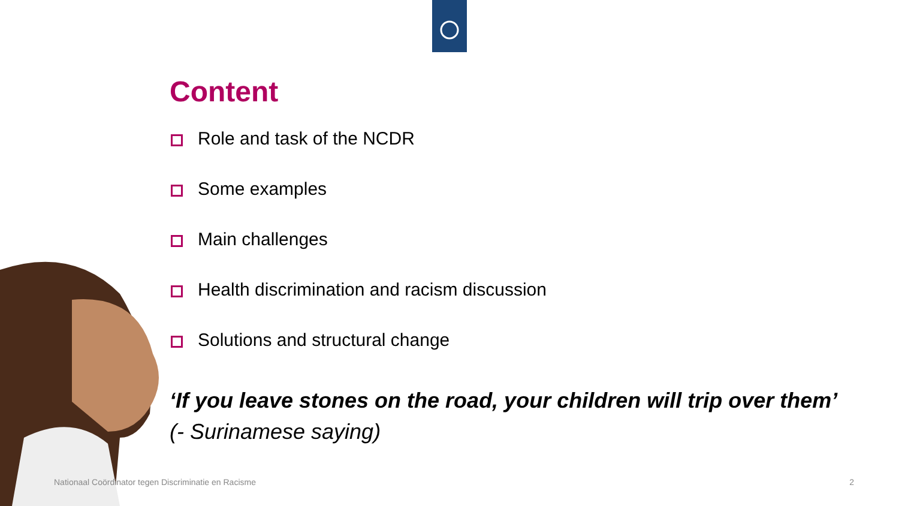Content
Role and task of the NCDR
Some examples
Main challenges
Health discrimination and racism discussion
Solutions and structural change
‘If you leave stones on the road, your children will trip over them’
(- Surinamese saying)
Nationaal Coördinator tegen Discriminatie en Racisme 2